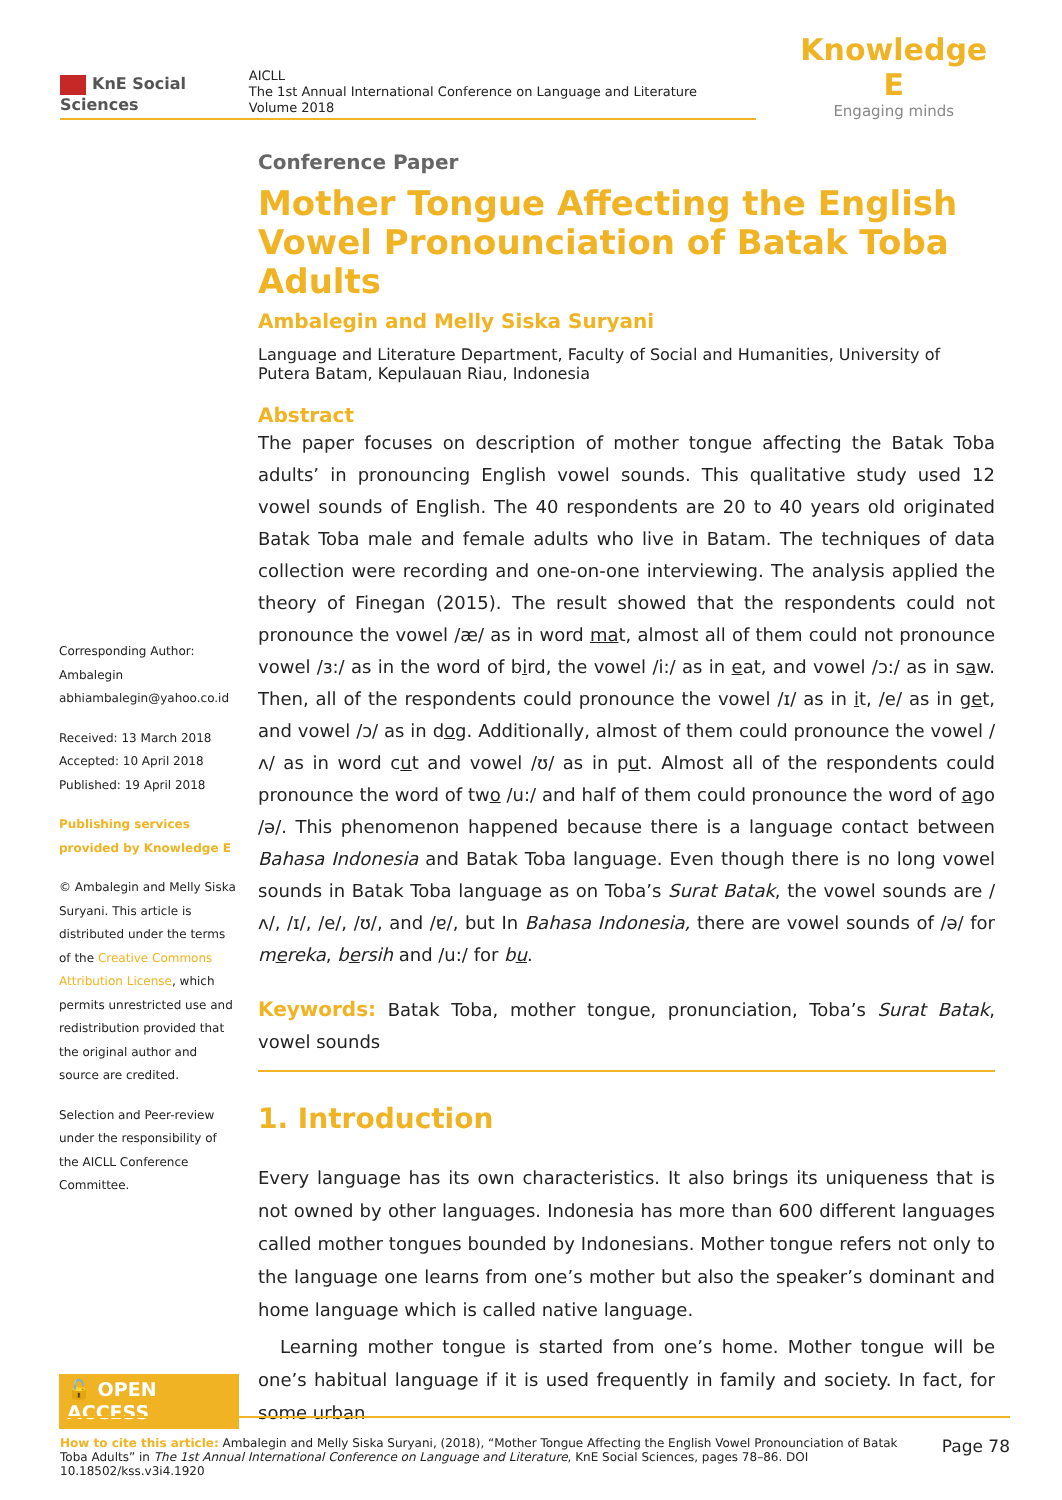KnE Social Sciences
AICLL
The 1st Annual International Conference on Language and Literature
Volume 2018
Knowledge E
Engaging minds
Corresponding Author:
Ambalegin
abhiambalegin@yahoo.co.id
Received: 13 March 2018
Accepted: 10 April 2018
Published: 19 April 2018
Publishing services provided by Knowledge E
© Ambalegin and Melly Siska Suryani. This article is distributed under the terms of the Creative Commons Attribution License, which permits unrestricted use and redistribution provided that the original author and source are credited.
Selection and Peer-review under the responsibility of the AICLL Conference Committee.
🔓 OPEN ACCESS
Conference Paper
Mother Tongue Affecting the English Vowel Pronounciation of Batak Toba Adults
Ambalegin and Melly Siska Suryani
Language and Literature Department, Faculty of Social and Humanities, University of Putera Batam, Kepulauan Riau, Indonesia
Abstract
The paper focuses on description of mother tongue affecting the Batak Toba adults’ in pronouncing English vowel sounds. This qualitative study used 12 vowel sounds of English. The 40 respondents are 20 to 40 years old originated Batak Toba male and female adults who live in Batam. The techniques of data collection were recording and one-on-one interviewing. The analysis applied the theory of Finegan (2015). The result showed that the respondents could not pronounce the vowel /æ/ as in word mat, almost all of them could not pronounce vowel /ɜ:/ as in the word of bird, the vowel /i:/ as in eat, and vowel /ɔ:/ as in saw. Then, all of the respondents could pronounce the vowel /ɪ/ as in it, /e/ as in get, and vowel /ɔ/ as in dog. Additionally, almost of them could pronounce the vowel /ʌ/ as in word cut and vowel /ʊ/ as in put. Almost all of the respondents could pronounce the word of two /u:/ and half of them could pronounce the word of ago /ə/. This phenomenon happened because there is a language contact between Bahasa Indonesia and Batak Toba language. Even though there is no long vowel sounds in Batak Toba language as on Toba’s Surat Batak, the vowel sounds are /ʌ/, /ɪ/, /e/, /ʊ/, and /ɐ/, but In Bahasa Indonesia, there are vowel sounds of /ə/ for mereka, bersih and /u:/ for bu.
Keywords: Batak Toba, mother tongue, pronunciation, Toba’s Surat Batak, vowel sounds
1. Introduction
Every language has its own characteristics. It also brings its uniqueness that is not owned by other languages. Indonesia has more than 600 different languages called mother tongues bounded by Indonesians. Mother tongue refers not only to the language one learns from one’s mother but also the speaker’s dominant and home language which is called native language.
Learning mother tongue is started from one’s home. Mother tongue will be one’s habitual language if it is used frequently in family and society. In fact, for some urban
How to cite this article: Ambalegin and Melly Siska Suryani, (2018), “Mother Tongue Affecting the English Vowel Pronounciation of Batak Toba Adults” in The 1st Annual International Conference on Language and Literature, KnE Social Sciences, pages 78–86. DOI 10.18502/kss.v3i4.1920
Page 78